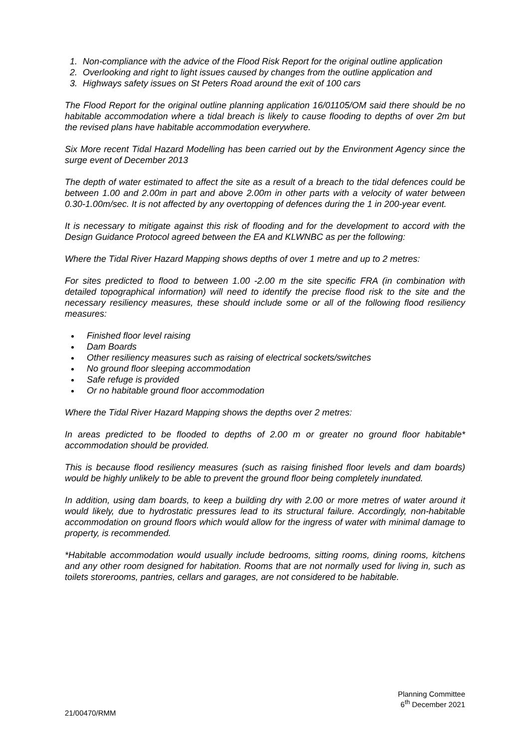1. Non-compliance with the advice of the Flood Risk Report for the original outline application
2. Overlooking and right to light issues caused by changes from the outline application and
3. Highways safety issues on St Peters Road around the exit of 100 cars
The Flood Report for the original outline planning application 16/01105/OM said there should be no habitable accommodation where a tidal breach is likely to cause flooding to depths of over 2m but the revised plans have habitable accommodation everywhere.
Six More recent Tidal Hazard Modelling has been carried out by the Environment Agency since the surge event of December 2013
The depth of water estimated to affect the site as a result of a breach to the tidal defences could be between 1.00 and 2.00m in part and above 2.00m in other parts with a velocity of water between 0.30-1.00m/sec. It is not affected by any overtopping of defences during the 1 in 200-year event.
It is necessary to mitigate against this risk of flooding and for the development to accord with the Design Guidance Protocol agreed between the EA and KLWNBC as per the following:
Where the Tidal River Hazard Mapping shows depths of over 1 metre and up to 2 metres:
For sites predicted to flood to between 1.00 -2.00 m the site specific FRA (in combination with detailed topographical information) will need to identify the precise flood risk to the site and the necessary resiliency measures, these should include some or all of the following flood resiliency measures:
Finished floor level raising
Dam Boards
Other resiliency measures such as raising of electrical sockets/switches
No ground floor sleeping accommodation
Safe refuge is provided
Or no habitable ground floor accommodation
Where the Tidal River Hazard Mapping shows the depths over 2 metres:
In areas predicted to be flooded to depths of 2.00 m or greater no ground floor habitable* accommodation should be provided.
This is because flood resiliency measures (such as raising finished floor levels and dam boards) would be highly unlikely to be able to prevent the ground floor being completely inundated.
In addition, using dam boards, to keep a building dry with 2.00 or more metres of water around it would likely, due to hydrostatic pressures lead to its structural failure. Accordingly, non-habitable accommodation on ground floors which would allow for the ingress of water with minimal damage to property, is recommended.
*Habitable accommodation would usually include bedrooms, sitting rooms, dining rooms, kitchens and any other room designed for habitation. Rooms that are not normally used for living in, such as toilets storerooms, pantries, cellars and garages, are not considered to be habitable.
Planning Committee
6<sup>th</sup> December 2021
21/00470/RMM